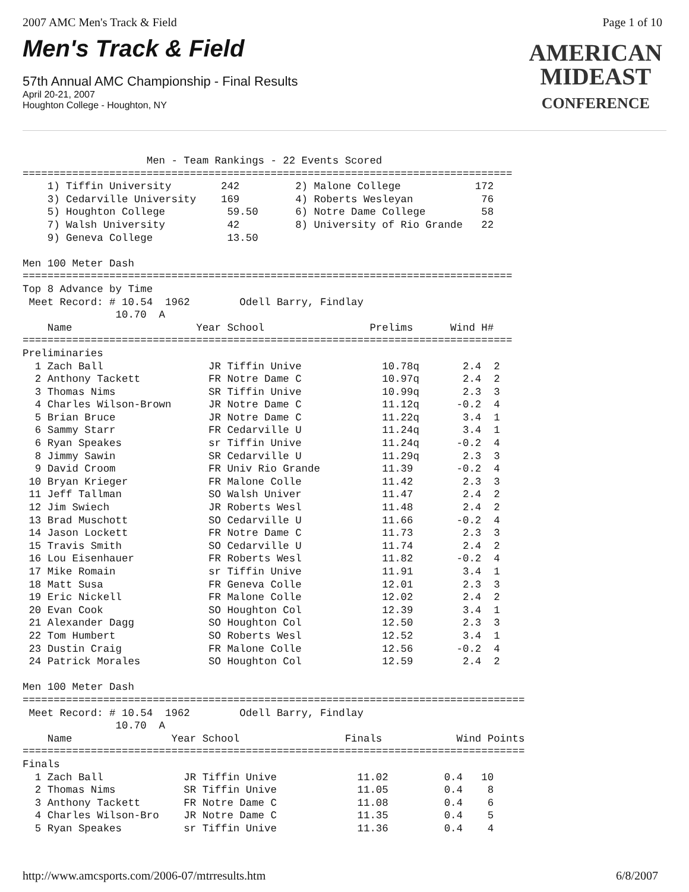2007 AMC Men's Track & Field Page 1 of 10
Men's Track & Field
57th Annual AMC Championship - Final Results
April 20-21, 2007
Houghton College - Houghton, NY
AMERICAN
MIDEAST
CONFERENCE
                    Men - Team Rankings - 22 Events Scored
===============================================================================
    1) Tiffin University        242         2) Malone College            172
    3) Cedarville University    169         4) Roberts Wesleyan           76
    5) Houghton College          59.50      6) Notre Dame College         58
    7) Walsh University          42         8) University of Rio Grande   22
    9) Geneva College            13.50

Men 100 Meter Dash
===============================================================================
Top 8 Advance by Time
 Meet Record: # 10.54  1962        Odell Barry, Findlay
               10.70  A
    Name                    Year School                 Prelims      Wind H#
===============================================================================
Preliminaries
  1 Zach Ball                 JR Tiffin Unive             10.78q       2.4  2
  2 Anthony Tackett           FR Notre Dame C             10.97q       2.4  2
  3 Thomas Nims               SR Tiffin Unive             10.99q       2.3  3
  4 Charles Wilson-Brown      JR Notre Dame C             11.12q      -0.2  4
  5 Brian Bruce               JR Notre Dame C             11.22q       3.4  1
  6 Sammy Starr               FR Cedarville U             11.24q       3.4  1
  6 Ryan Speakes              sr Tiffin Unive             11.24q      -0.2  4
  8 Jimmy Sawin               SR Cedarville U             11.29q       2.3  3
  9 David Croom               FR Univ Rio Grande          11.39       -0.2  4
 10 Bryan Krieger             FR Malone Colle             11.42        2.3  3
 11 Jeff Tallman              SO Walsh Univer             11.47        2.4  2
 12 Jim Swiech                JR Roberts Wesl             11.48        2.4  2
 13 Brad Muschott             SO Cedarville U             11.66       -0.2  4
 14 Jason Lockett             FR Notre Dame C             11.73        2.3  3
 15 Travis Smith              SO Cedarville U             11.74        2.4  2
 16 Lou Eisenhauer            FR Roberts Wesl             11.82       -0.2  4
 17 Mike Romain               sr Tiffin Unive             11.91        3.4  1
 18 Matt Susa                 FR Geneva Colle             12.01        2.3  3
 19 Eric Nickell              FR Malone Colle             12.02        2.4  2
 20 Evan Cook                 SO Houghton Col             12.39        3.4  1
 21 Alexander Dagg            SO Houghton Col             12.50        2.3  3
 22 Tom Humbert               SO Roberts Wesl             12.52        3.4  1
 23 Dustin Craig              FR Malone Colle             12.56       -0.2  4
 24 Patrick Morales           SO Houghton Col             12.59        2.4  2

Men 100 Meter Dash
=================================================================================
 Meet Record: # 10.54  1962        Odell Barry, Findlay
               10.70  A
    Name                Year School                 Finals            Wind Points
=================================================================================
Finals
  1 Zach Ball             JR Tiffin Unive             11.02         0.4   10
  2 Thomas Nims           SR Tiffin Unive             11.05         0.4    8
  3 Anthony Tackett       FR Notre Dame C             11.08         0.4    6
  4 Charles Wilson-Bro    JR Notre Dame C             11.35         0.4    5
  5 Ryan Speakes          sr Tiffin Unive             11.36         0.4    4
http://www.amcsports.com/2006-07/mtrresults.htm 6/8/2007